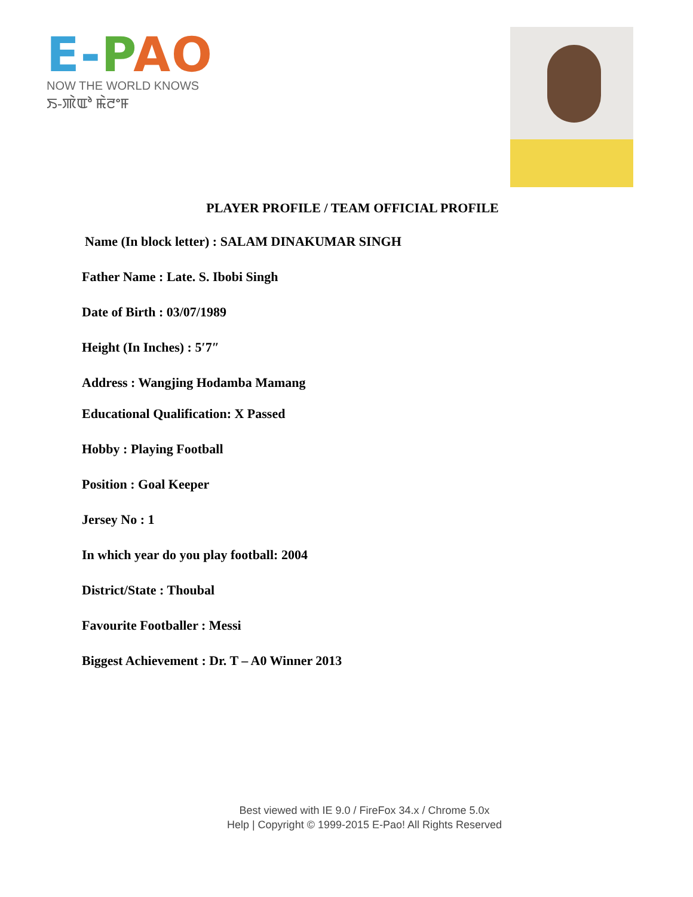E-PAO
NOW THE WORLD KNOWS
ꯏ-ꯄꯥꯑꯣ ꯃꯥꯂꯦꯝ
PLAYER PROFILE / TEAM OFFICIAL PROFILE
Name (In block letter) : SALAM DINAKUMAR SINGH
Father Name : Late. S. Ibobi Singh
Date of Birth : 03/07/1989
Height (In Inches) : 5′7″
Address : Wangjing Hodamba Mamang
Educational Qualification: X Passed
Hobby : Playing Football
Position : Goal Keeper
Jersey No : 1
In which year do you play football: 2004
District/State : Thoubal
Favourite Footballer : Messi
Biggest Achievement : Dr. T – A0 Winner 2013
Best viewed with IE 9.0 / FireFox 34.x / Chrome 5.0x
Help | Copyright © 1999-2015 E-Pao! All Rights Reserved